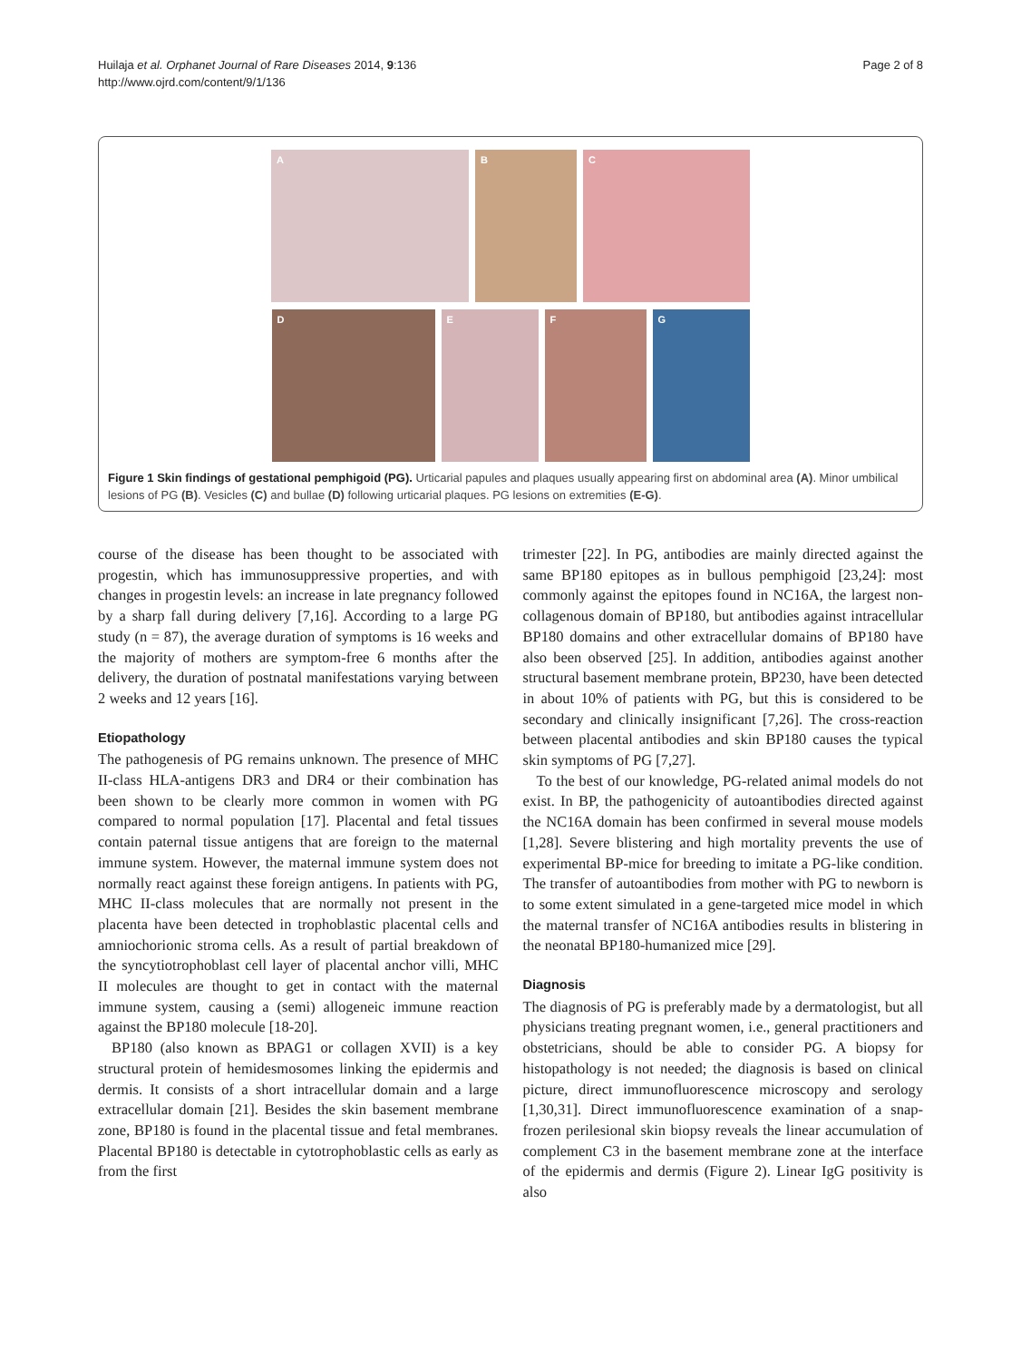Huilaja et al. Orphanet Journal of Rare Diseases 2014, 9:136
http://www.ojrd.com/content/9/1/136
Page 2 of 8
A
B
C
D
E
F
G
Figure 1 Skin findings of gestational pemphigoid (PG). Urticarial papules and plaques usually appearing first on abdominal area (A). Minor umbilical lesions of PG (B). Vesicles (C) and bullae (D) following urticarial plaques. PG lesions on extremities (E-G).
course of the disease has been thought to be associated with progestin, which has immunosuppressive properties, and with changes in progestin levels: an increase in late pregnancy followed by a sharp fall during delivery [7,16]. According to a large PG study (n = 87), the average duration of symptoms is 16 weeks and the majority of mothers are symptom-free 6 months after the delivery, the duration of postnatal manifestations varying between 2 weeks and 12 years [16].
Etiopathology
The pathogenesis of PG remains unknown. The presence of MHC II-class HLA-antigens DR3 and DR4 or their combination has been shown to be clearly more common in women with PG compared to normal population [17]. Placental and fetal tissues contain paternal tissue antigens that are foreign to the maternal immune system. However, the maternal immune system does not normally react against these foreign antigens. In patients with PG, MHC II-class molecules that are normally not present in the placenta have been detected in trophoblastic placental cells and amniochorionic stroma cells. As a result of partial breakdown of the syncytiotrophoblast cell layer of placental anchor villi, MHC II molecules are thought to get in contact with the maternal immune system, causing a (semi) allogeneic immune reaction against the BP180 molecule [18-20].
BP180 (also known as BPAG1 or collagen XVII) is a key structural protein of hemidesmosomes linking the epidermis and dermis. It consists of a short intracellular domain and a large extracellular domain [21]. Besides the skin basement membrane zone, BP180 is found in the placental tissue and fetal membranes. Placental BP180 is detectable in cytotrophoblastic cells as early as from the first
trimester [22]. In PG, antibodies are mainly directed against the same BP180 epitopes as in bullous pemphigoid [23,24]: most commonly against the epitopes found in NC16A, the largest non-collagenous domain of BP180, but antibodies against intracellular BP180 domains and other extracellular domains of BP180 have also been observed [25]. In addition, antibodies against another structural basement membrane protein, BP230, have been detected in about 10% of patients with PG, but this is considered to be secondary and clinically insignificant [7,26]. The cross-reaction between placental antibodies and skin BP180 causes the typical skin symptoms of PG [7,27].
To the best of our knowledge, PG-related animal models do not exist. In BP, the pathogenicity of autoantibodies directed against the NC16A domain has been confirmed in several mouse models [1,28]. Severe blistering and high mortality prevents the use of experimental BP-mice for breeding to imitate a PG-like condition. The transfer of autoantibodies from mother with PG to newborn is to some extent simulated in a gene-targeted mice model in which the maternal transfer of NC16A antibodies results in blistering in the neonatal BP180-humanized mice [29].
Diagnosis
The diagnosis of PG is preferably made by a dermatologist, but all physicians treating pregnant women, i.e., general practitioners and obstetricians, should be able to consider PG. A biopsy for histopathology is not needed; the diagnosis is based on clinical picture, direct immunofluorescence microscopy and serology [1,30,31]. Direct immunofluorescence examination of a snap-frozen perilesional skin biopsy reveals the linear accumulation of complement C3 in the basement membrane zone at the interface of the epidermis and dermis (Figure 2). Linear IgG positivity is also